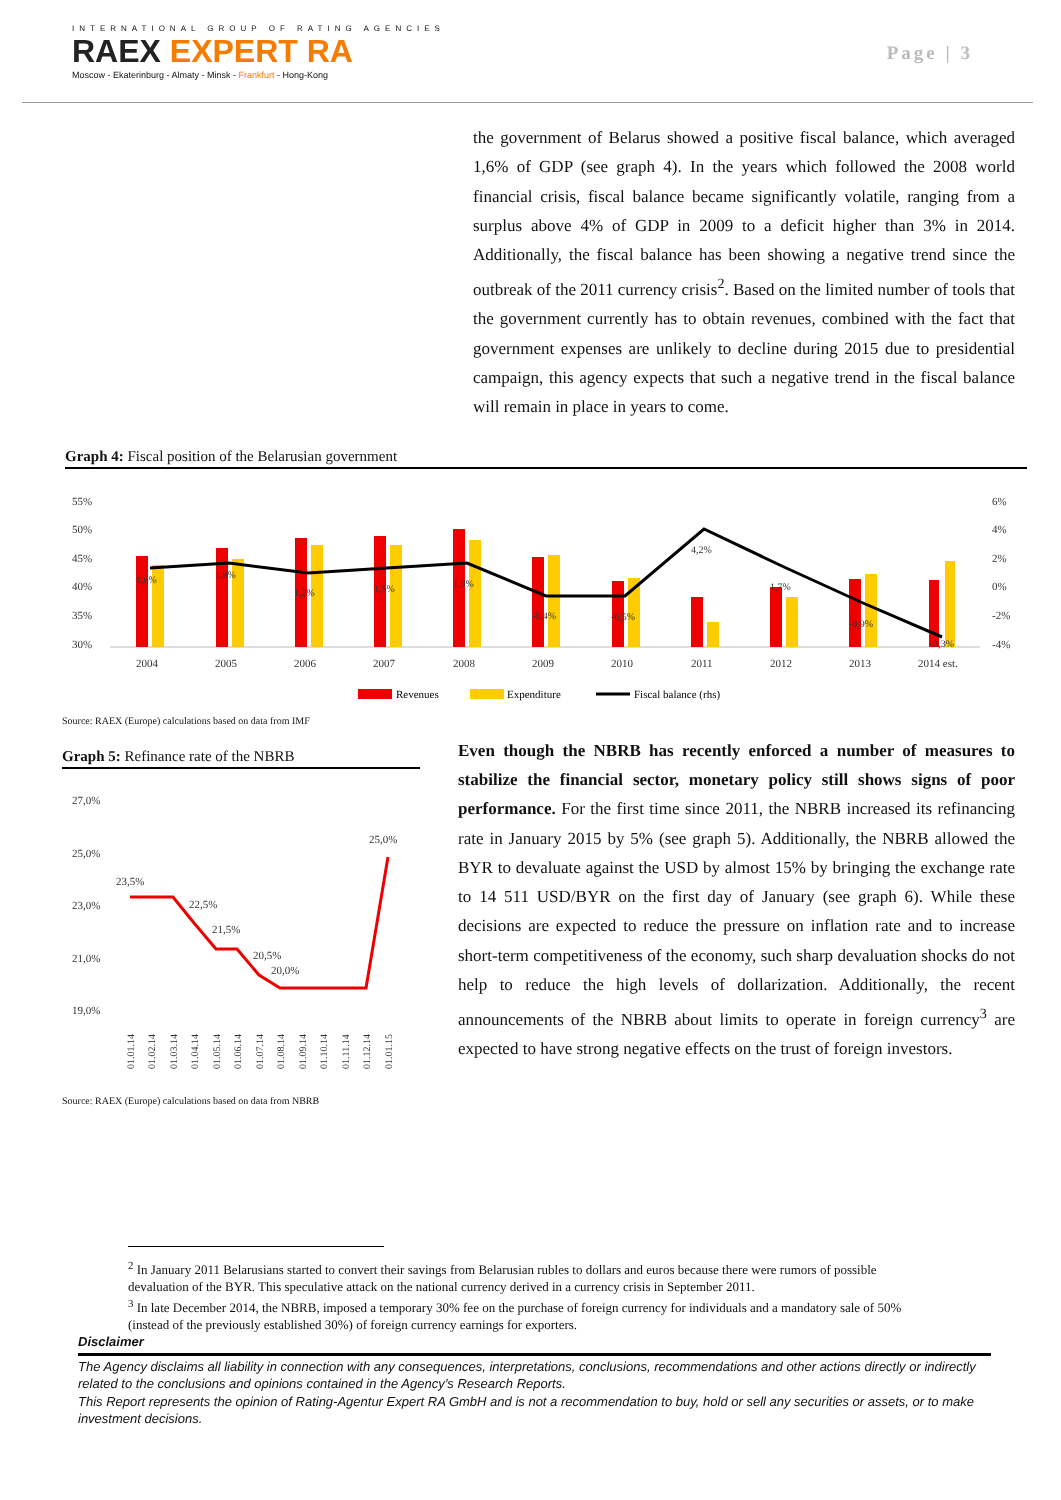INTERNATIONAL GROUP OF RATING AGENCIES
RAEX EXPERT RA
Moscow - Ekaterinburg - Almaty - Minsk - Frankfurt - Hong-Kong
Page | 3
the government of Belarus showed a positive fiscal balance, which averaged 1,6% of GDP (see graph 4). In the years which followed the 2008 world financial crisis, fiscal balance became significantly volatile, ranging from a surplus above 4% of GDP in 2009 to a deficit higher than 3% in 2014. Additionally, the fiscal balance has been showing a negative trend since the outbreak of the 2011 currency crisis<sup>2</sup>. Based on the limited number of tools that the government currently has to obtain revenues, combined with the fact that government expenses are unlikely to decline during 2015 due to presidential campaign, this agency expects that such a negative trend in the fiscal balance will remain in place in years to come.
Graph 4: Fiscal position of the Belarusian government
55%
50%
45%
40%
35%
30%
6%
4%
2%
0%
-2%
-4%
2004
2005
2006
2007
2008
2009
2010
2011
2012
2013
2014 est.
1,6%
1,9%
1,2%
1,5%
1,9%
-0,4%
-0,5%
4,2%
1,7%
-0,9%
-3,3%
Revenues
Expenditure
Fiscal balance (rhs)
Source: RAEX (Europe) calculations based on data from IMF
Graph 5: Refinance rate of the NBRB
27,0%
25,0%
23,0%
21,0%
19,0%
23,5%
22,5%
21,5%
20,5%
20,0%
25,0%
01.01.14
01.02.14
01.03.14
01.04.14
01.05.14
01.06.14
01.07.14
01.08.14
01.09.14
01.10.14
01.11.14
01.12.14
01.01.15
Source: RAEX (Europe) calculations based on data from NBRB
Even though the NBRB has recently enforced a number of measures to stabilize the financial sector, monetary policy still shows signs of poor performance. For the first time since 2011, the NBRB increased its refinancing rate in January 2015 by 5% (see graph 5). Additionally, the NBRB allowed the BYR to devaluate against the USD by almost 15% by bringing the exchange rate to 14 511 USD/BYR on the first day of January (see graph 6). While these decisions are expected to reduce the pressure on inflation rate and to increase short-term competitiveness of the economy, such sharp devaluation shocks do not help to reduce the high levels of dollarization. Additionally, the recent announcements of the NBRB about limits to operate in foreign currency<sup>3</sup> are expected to have strong negative effects on the trust of foreign investors.
<sup>2</sup> In January 2011 Belarusians started to convert their savings from Belarusian rubles to dollars and euros because there were rumors of possible devaluation of the BYR. This speculative attack on the national currency derived in a currency crisis in September 2011.
<sup>3</sup> In late December 2014, the NBRB, imposed a temporary 30% fee on the purchase of foreign currency for individuals and a mandatory sale of 50% (instead of the previously established 30%) of foreign currency earnings for exporters.
Disclaimer
The Agency disclaims all liability in connection with any consequences, interpretations, conclusions, recommendations and other actions directly or indirectly related to the conclusions and opinions contained in the Agency’s Research Reports.
This Report represents the opinion of Rating-Agentur Expert RA GmbH and is not a recommendation to buy, hold or sell any securities or assets, or to make investment decisions.